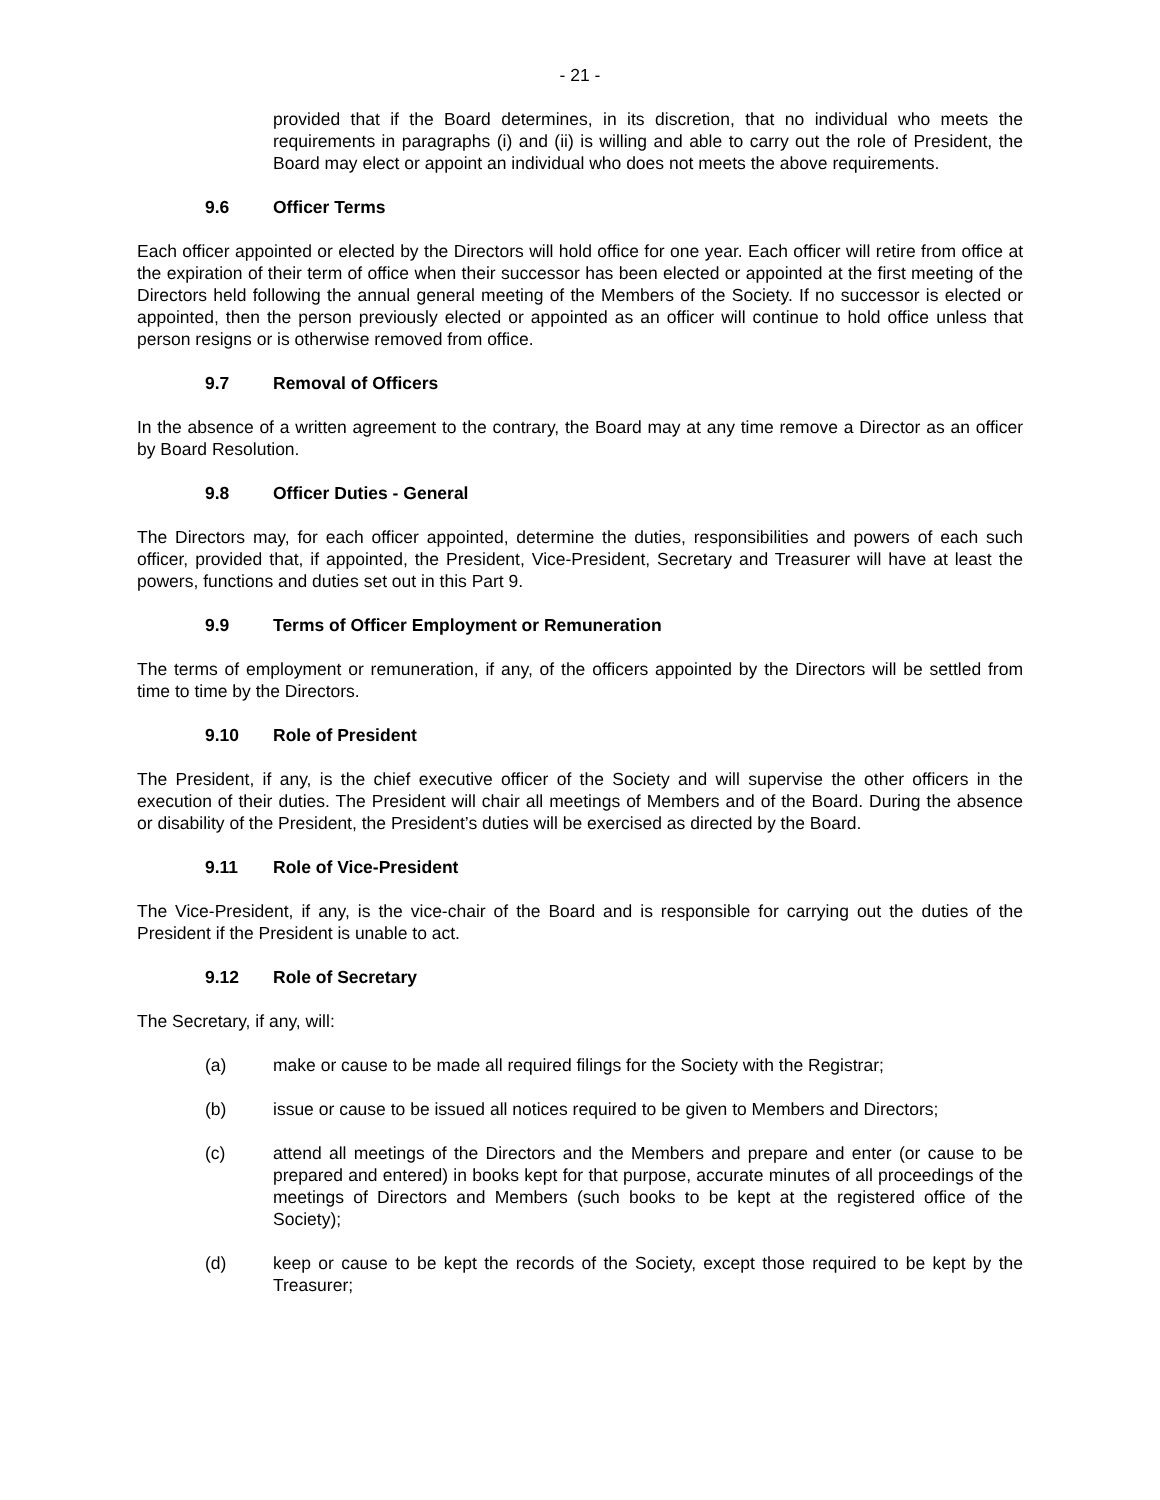- 21 -
provided that if the Board determines, in its discretion, that no individual who meets the requirements in paragraphs (i) and (ii) is willing and able to carry out the role of President, the Board may elect or appoint an individual who does not meets the above requirements.
9.6 Officer Terms
Each officer appointed or elected by the Directors will hold office for one year. Each officer will retire from office at the expiration of their term of office when their successor has been elected or appointed at the first meeting of the Directors held following the annual general meeting of the Members of the Society. If no successor is elected or appointed, then the person previously elected or appointed as an officer will continue to hold office unless that person resigns or is otherwise removed from office.
9.7 Removal of Officers
In the absence of a written agreement to the contrary, the Board may at any time remove a Director as an officer by Board Resolution.
9.8 Officer Duties - General
The Directors may, for each officer appointed, determine the duties, responsibilities and powers of each such officer, provided that, if appointed, the President, Vice-President, Secretary and Treasurer will have at least the powers, functions and duties set out in this Part 9.
9.9 Terms of Officer Employment or Remuneration
The terms of employment or remuneration, if any, of the officers appointed by the Directors will be settled from time to time by the Directors.
9.10 Role of President
The President, if any, is the chief executive officer of the Society and will supervise the other officers in the execution of their duties. The President will chair all meetings of Members and of the Board. During the absence or disability of the President, the President’s duties will be exercised as directed by the Board.
9.11 Role of Vice-President
The Vice-President, if any, is the vice-chair of the Board and is responsible for carrying out the duties of the President if the President is unable to act.
9.12 Role of Secretary
The Secretary, if any, will:
(a) make or cause to be made all required filings for the Society with the Registrar;
(b) issue or cause to be issued all notices required to be given to Members and Directors;
(c) attend all meetings of the Directors and the Members and prepare and enter (or cause to be prepared and entered) in books kept for that purpose, accurate minutes of all proceedings of the meetings of Directors and Members (such books to be kept at the registered office of the Society);
(d) keep or cause to be kept the records of the Society, except those required to be kept by the Treasurer;